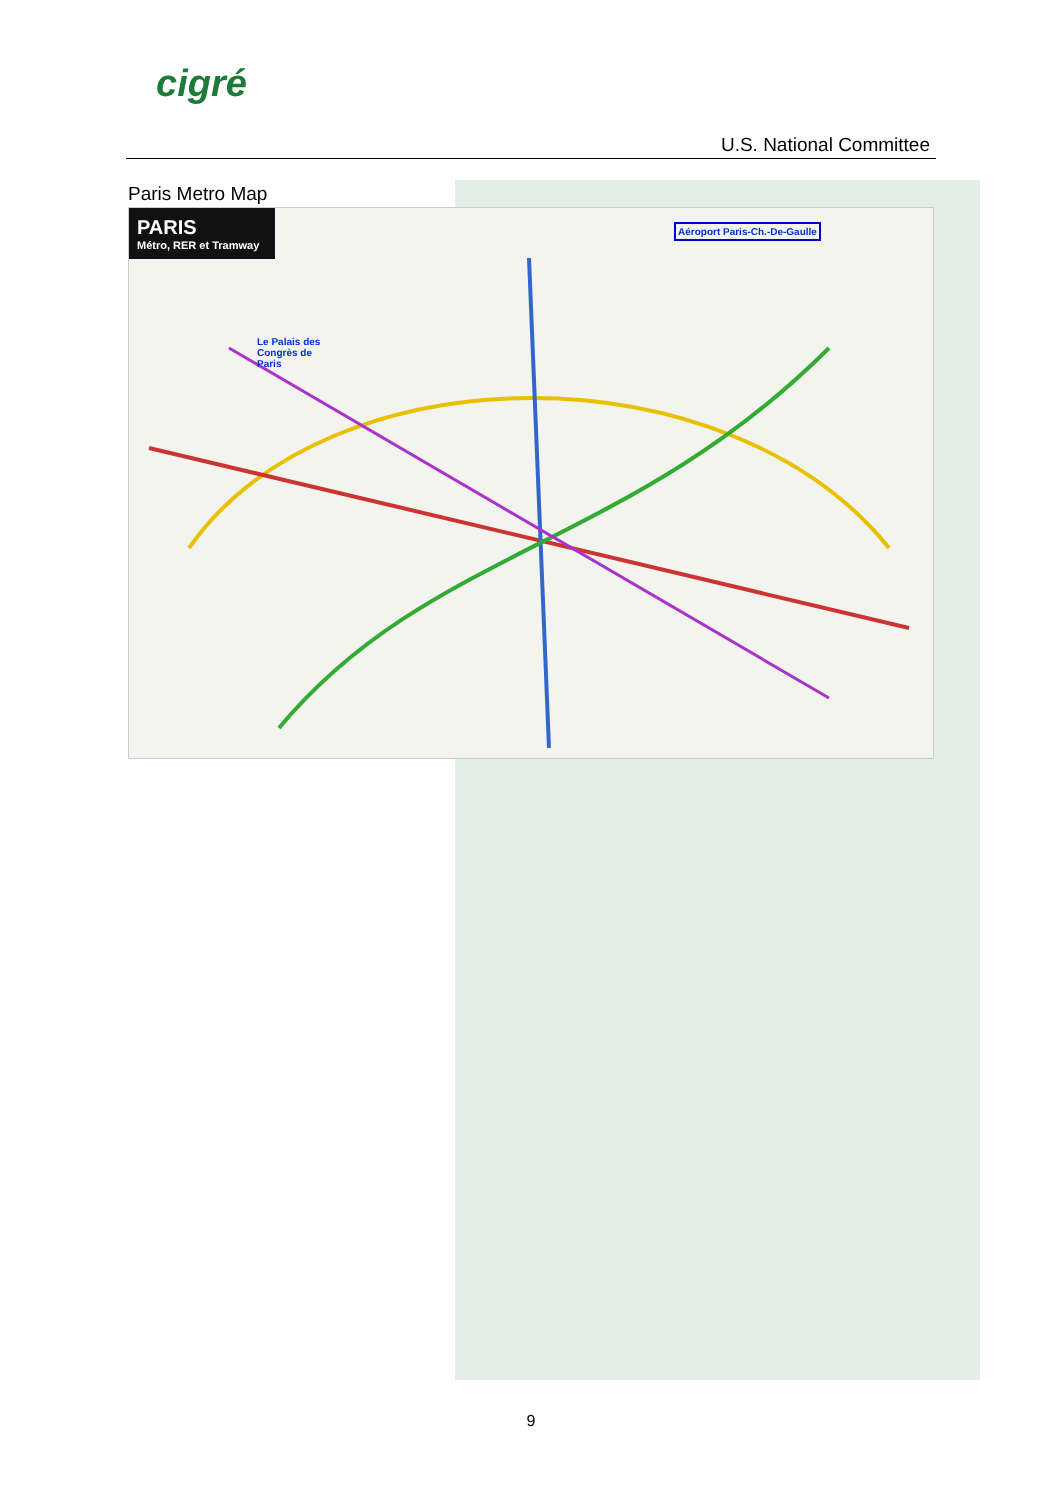cigré
U.S. National Committee
Paris Metro Map
PARIS
Métro, RER et Tramway
Le Palais des
Congrès de
Paris
Aéroport Paris-Ch.-De-Gaulle
9